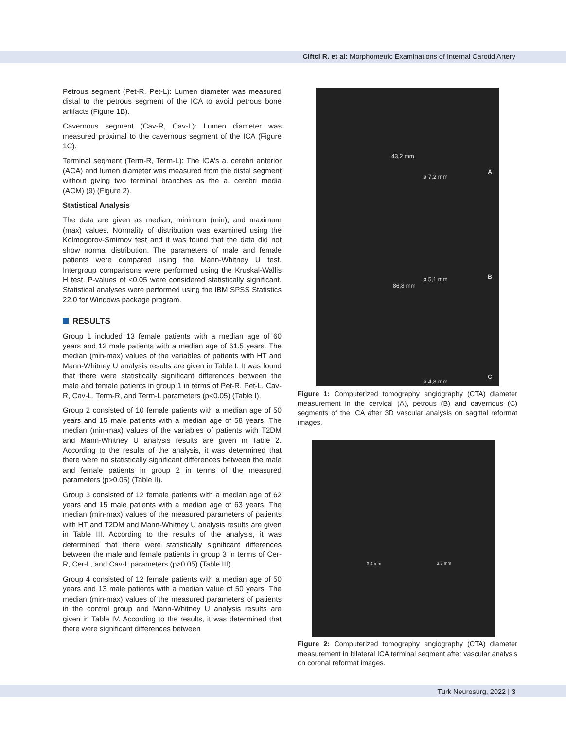Ciftci R. et al: Morphometric Examinations of Internal Carotid Artery
Petrous segment (Pet-R, Pet-L): Lumen diameter was measured distal to the petrous segment of the ICA to avoid petrous bone artifacts (Figure 1B).
Cavernous segment (Cav-R, Cav-L): Lumen diameter was measured proximal to the cavernous segment of the ICA (Figure 1C).
Terminal segment (Term-R, Term-L): The ICA’s a. cerebri anterior (ACA) and lumen diameter was measured from the distal segment without giving two terminal branches as the a. cerebri media (ACM) (9) (Figure 2).
Statistical Analysis
The data are given as median, minimum (min), and maximum (max) values. Normality of distribution was examined using the Kolmogorov-Smirnov test and it was found that the data did not show normal distribution. The parameters of male and female patients were compared using the Mann-Whitney U test. Intergroup comparisons were performed using the Kruskal-Wallis H test. P-values of <0.05 were considered statistically significant. Statistical analyses were performed using the IBM SPSS Statistics 22.0 for Windows package program.
RESULTS
Group 1 included 13 female patients with a median age of 60 years and 12 male patients with a median age of 61.5 years. The median (min-max) values of the variables of patients with HT and Mann-Whitney U analysis results are given in Table I. It was found that there were statistically significant differences between the male and female patients in group 1 in terms of Pet-R, Pet-L, Cav-R, Cav-L, Term-R, and Term-L parameters (p<0.05) (Table I).
Group 2 consisted of 10 female patients with a median age of 50 years and 15 male patients with a median age of 58 years. The median (min-max) values of the variables of patients with T2DM and Mann-Whitney U analysis results are given in Table 2. According to the results of the analysis, it was determined that there were no statistically significant differences between the male and female patients in group 2 in terms of the measured parameters (p>0.05) (Table II).
Group 3 consisted of 12 female patients with a median age of 62 years and 15 male patients with a median age of 63 years. The median (min-max) values of the measured parameters of patients with HT and T2DM and Mann-Whitney U analysis results are given in Table III. According to the results of the analysis, it was determined that there were statistically significant differences between the male and female patients in group 3 in terms of Cer-R, Cer-L, and Cav-L parameters (p>0.05) (Table III).
Group 4 consisted of 12 female patients with a median age of 50 years and 13 male patients with a median value of 50 years. The median (min-max) values of the measured parameters of patients in the control group and Mann-Whitney U analysis results are given in Table IV. According to the results, it was determined that there were significant differences between
43,2 mm
86,8 mm
ø 7,2 mm
ø 5,1 mm
ø 4,8 mm
A
B
C
Figure 1: Computerized tomography angiography (CTA) diameter measurement in the cervical (A), petrous (B) and cavernous (C) segments of the ICA after 3D vascular analysis on sagittal reformat images.
3,4 mm 3,3 mm
Figure 2: Computerized tomography angiography (CTA) diameter measurement in bilateral ICA terminal segment after vascular analysis on coronal reformat images.
Turk Neurosurg, 2022 | 3